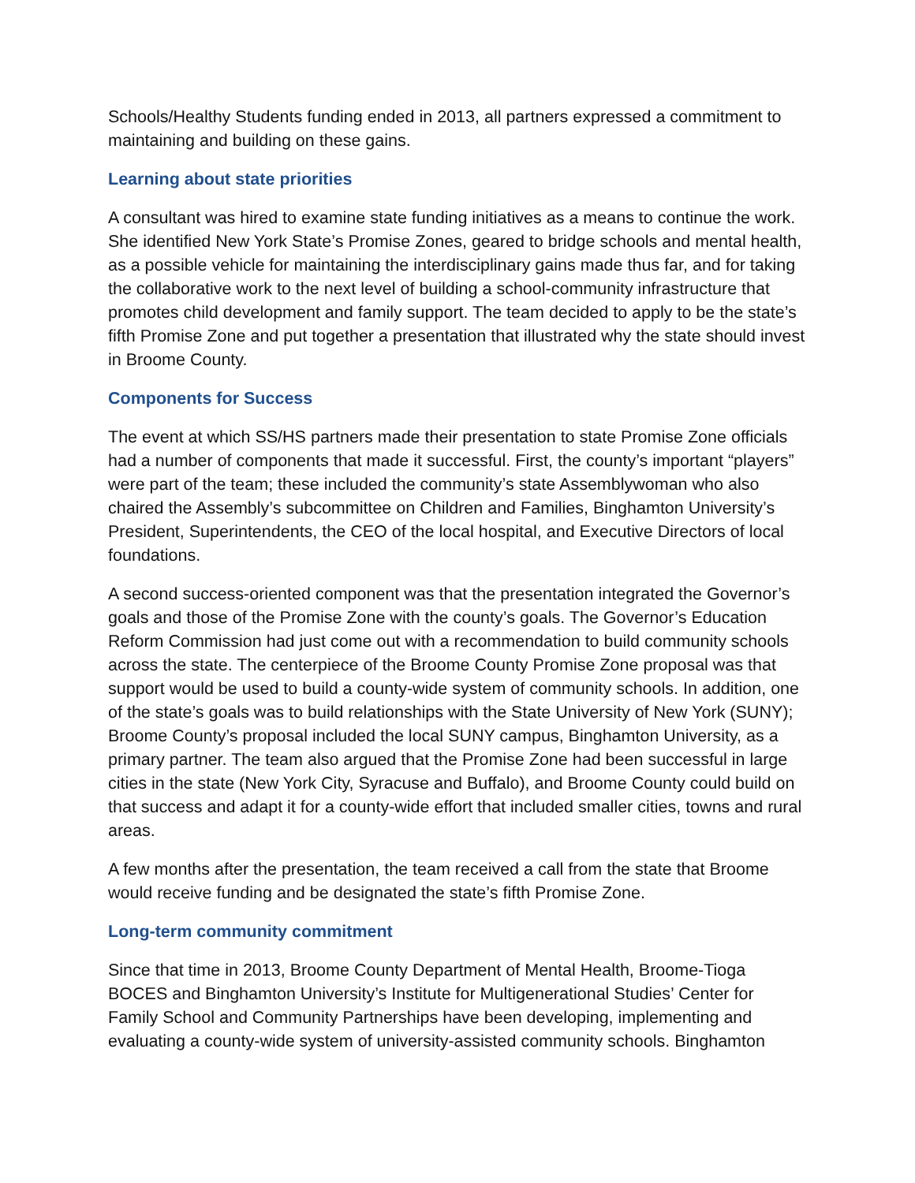Schools/Healthy Students funding ended in 2013, all partners expressed a commitment to maintaining and building on these gains.
Learning about state priorities
A consultant was hired to examine state funding initiatives as a means to continue the work. She identified New York State’s Promise Zones, geared to bridge schools and mental health, as a possible vehicle for maintaining the interdisciplinary gains made thus far, and for taking the collaborative work to the next level of building a school-community infrastructure that promotes child development and family support. The team decided to apply to be the state’s fifth Promise Zone and put together a presentation that illustrated why the state should invest in Broome County.
Components for Success
The event at which SS/HS partners made their presentation to state Promise Zone officials had a number of components that made it successful. First, the county’s important “players” were part of the team; these included the community’s state Assemblywoman who also chaired the Assembly’s subcommittee on Children and Families, Binghamton University’s President, Superintendents, the CEO of the local hospital, and Executive Directors of local foundations.
A second success-oriented component was that the presentation integrated the Governor’s goals and those of the Promise Zone with the county’s goals. The Governor’s Education Reform Commission had just come out with a recommendation to build community schools across the state. The centerpiece of the Broome County Promise Zone proposal was that support would be used to build a county-wide system of community schools. In addition, one of the state’s goals was to build relationships with the State University of New York (SUNY); Broome County’s proposal included the local SUNY campus, Binghamton University, as a primary partner. The team also argued that the Promise Zone had been successful in large cities in the state (New York City, Syracuse and Buffalo), and Broome County could build on that success and adapt it for a county-wide effort that included smaller cities, towns and rural areas.
A few months after the presentation, the team received a call from the state that Broome would receive funding and be designated the state’s fifth Promise Zone.
Long-term community commitment
Since that time in 2013, Broome County Department of Mental Health, Broome-Tioga BOCES and Binghamton University’s Institute for Multigenerational Studies’ Center for Family School and Community Partnerships have been developing, implementing and evaluating a county-wide system of university-assisted community schools. Binghamton